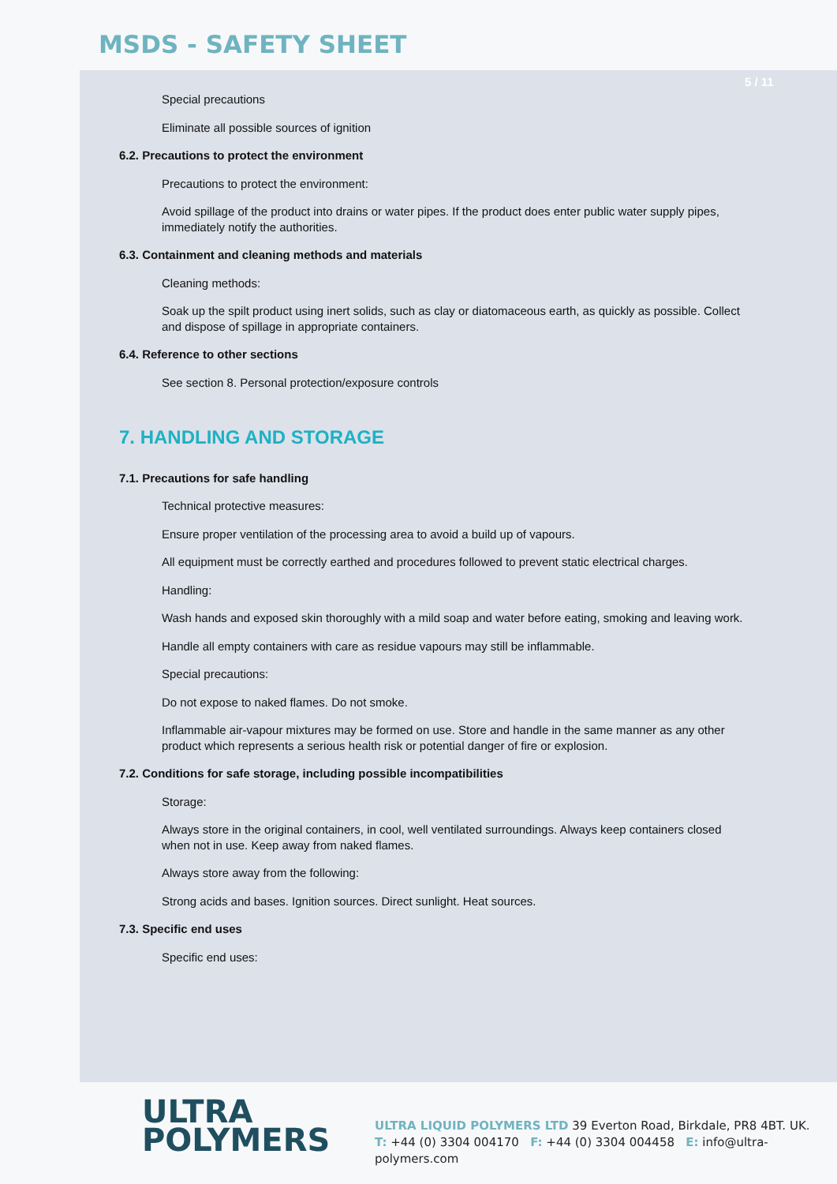MSDS - SAFETY SHEET
5 / 11
Special precautions
Eliminate all possible sources of ignition
6.2. Precautions to protect the environment
Precautions to protect the environment:
Avoid spillage of the product into drains or water pipes. If the product does enter public water supply pipes, immediately notify the authorities.
6.3. Containment and cleaning methods and materials
Cleaning methods:
Soak up the spilt product using inert solids, such as clay or diatomaceous earth, as quickly as possible. Collect and dispose of spillage in appropriate containers.
6.4. Reference to other sections
See section 8. Personal protection/exposure controls
7. HANDLING AND STORAGE
7.1. Precautions for safe handling
Technical protective measures:
Ensure proper ventilation of the processing area to avoid a build up of vapours.
All equipment must be correctly earthed and procedures followed to prevent static electrical charges.
Handling:
Wash hands and exposed skin thoroughly with a mild soap and water before eating, smoking and leaving work.
Handle all empty containers with care as residue vapours may still be inflammable.
Special precautions:
Do not expose to naked flames. Do not smoke.
Inflammable air-vapour mixtures may be formed on use. Store and handle in the same manner as any other product which represents a serious health risk or potential danger of fire or explosion.
7.2. Conditions for safe storage, including possible incompatibilities
Storage:
Always store in the original containers, in cool, well ventilated surroundings. Always keep containers closed when not in use. Keep away from naked flames.
Always store away from the following:
Strong acids and bases. Ignition sources. Direct sunlight. Heat sources.
7.3. Specific end uses
Specific end uses:
ULTRA
POLYMERS
ULTRA LIQUID POLYMERS LTD 39 Everton Road, Birkdale, PR8 4BT. UK.
T: +44 (0) 3304 004170 F: +44 (0) 3304 004458 E: info@ultra-polymers.com